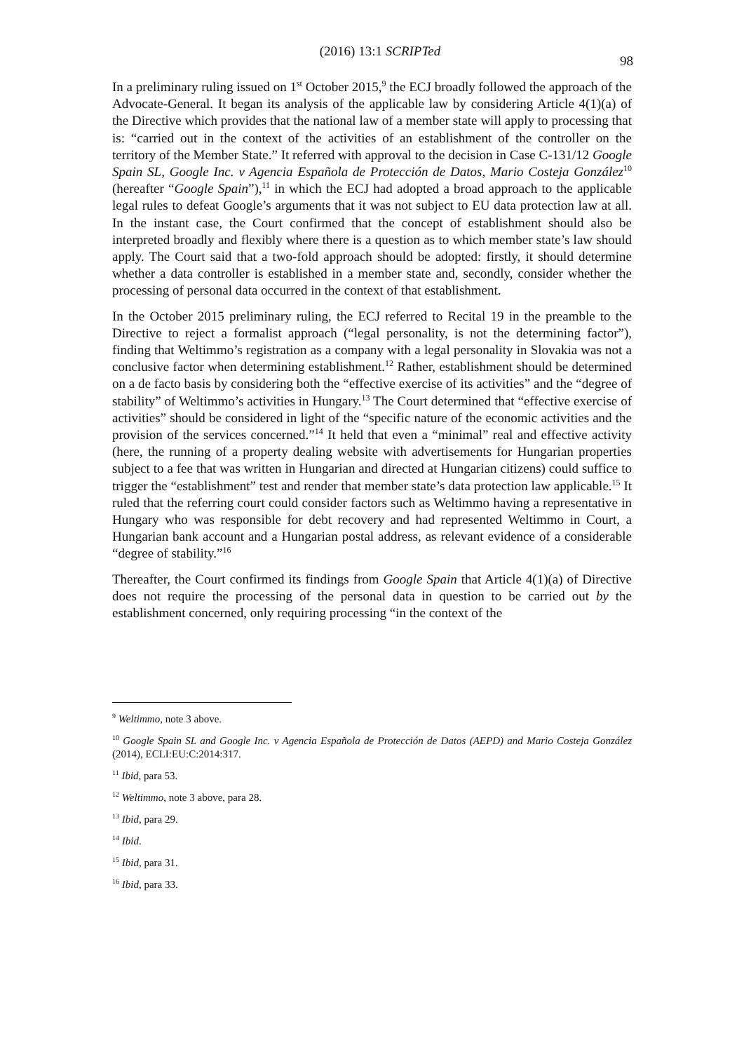(2016) 13:1 SCRIPTed 98
In a preliminary ruling issued on 1<sup>st</sup> October 2015,<sup>9</sup> the ECJ broadly followed the approach of the Advocate-General. It began its analysis of the applicable law by considering Article 4(1)(a) of the Directive which provides that the national law of a member state will apply to processing that is: “carried out in the context of the activities of an establishment of the controller on the territory of the Member State.” It referred with approval to the decision in Case C-131/12 Google Spain SL, Google Inc. v Agencia Española de Protección de Datos, Mario Costeja González<sup>10</sup> (hereafter “Google Spain”),<sup>11</sup> in which the ECJ had adopted a broad approach to the applicable legal rules to defeat Google’s arguments that it was not subject to EU data protection law at all. In the instant case, the Court confirmed that the concept of establishment should also be interpreted broadly and flexibly where there is a question as to which member state’s law should apply. The Court said that a two-fold approach should be adopted: firstly, it should determine whether a data controller is established in a member state and, secondly, consider whether the processing of personal data occurred in the context of that establishment.
In the October 2015 preliminary ruling, the ECJ referred to Recital 19 in the preamble to the Directive to reject a formalist approach (“legal personality, is not the determining factor”), finding that Weltimmo’s registration as a company with a legal personality in Slovakia was not a conclusive factor when determining establishment.<sup>12</sup> Rather, establishment should be determined on a de facto basis by considering both the “effective exercise of its activities” and the “degree of stability” of Weltimmo’s activities in Hungary.<sup>13</sup> The Court determined that “effective exercise of activities” should be considered in light of the “specific nature of the economic activities and the provision of the services concerned.”<sup>14</sup> It held that even a “minimal” real and effective activity (here, the running of a property dealing website with advertisements for Hungarian properties subject to a fee that was written in Hungarian and directed at Hungarian citizens) could suffice to trigger the “establishment” test and render that member state’s data protection law applicable.<sup>15</sup> It ruled that the referring court could consider factors such as Weltimmo having a representative in Hungary who was responsible for debt recovery and had represented Weltimmo in Court, a Hungarian bank account and a Hungarian postal address, as relevant evidence of a considerable “degree of stability.”<sup>16</sup>
Thereafter, the Court confirmed its findings from Google Spain that Article 4(1)(a) of Directive does not require the processing of the personal data in question to be carried out by the establishment concerned, only requiring processing “in the context of the
<sup>9</sup> Weltimmo, note 3 above.
<sup>10</sup> Google Spain SL and Google Inc. v Agencia Española de Protección de Datos (AEPD) and Mario Costeja González (2014), ECLI:EU:C:2014:317.
<sup>11</sup> Ibid, para 53.
<sup>12</sup> Weltimmo, note 3 above, para 28.
<sup>13</sup> Ibid, para 29.
<sup>14</sup> Ibid.
<sup>15</sup> Ibid, para 31.
<sup>16</sup> Ibid, para 33.